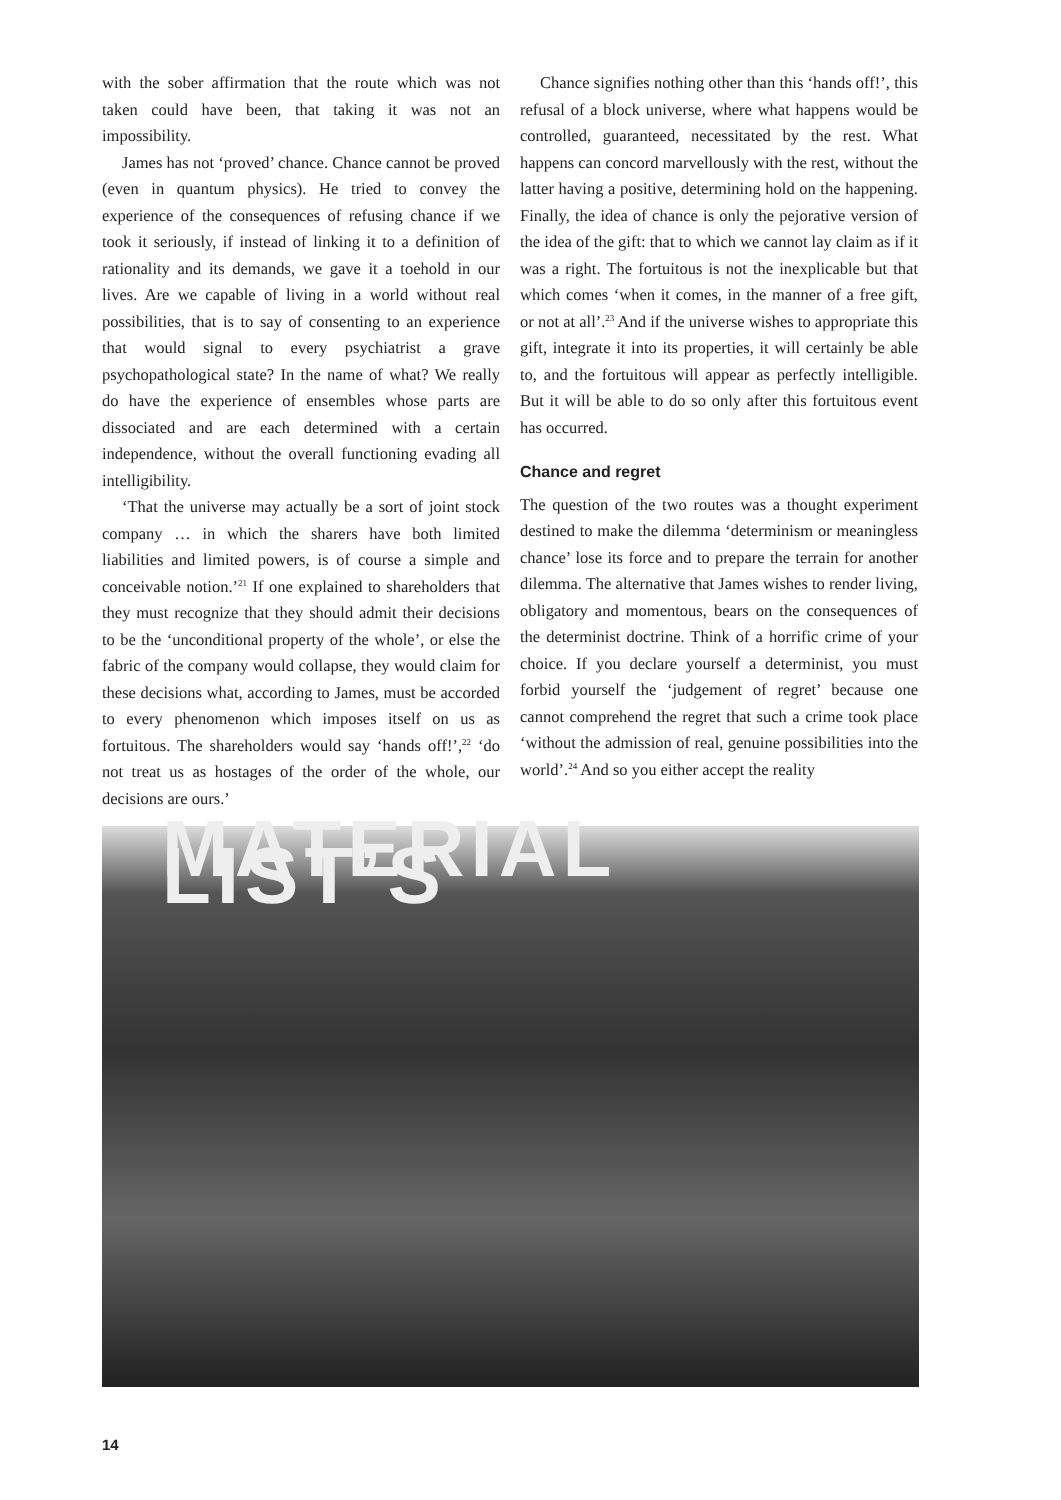with the sober affirmation that the route which was not taken could have been, that taking it was not an impossibility.
James has not ‘proved’ chance. Chance cannot be proved (even in quantum physics). He tried to convey the experience of the consequences of refusing chance if we took it seriously, if instead of linking it to a definition of rationality and its demands, we gave it a toehold in our lives. Are we capable of living in a world without real possibilities, that is to say of consenting to an experience that would signal to every psychiatrist a grave psychopathological state? In the name of what? We really do have the experience of ensembles whose parts are dissociated and are each determined with a certain independence, without the overall functioning evading all intelligibility.
‘That the universe may actually be a sort of joint stock company … in which the sharers have both limited liabilities and limited powers, is of course a simple and conceivable notion.’<sup>21</sup> If one explained to shareholders that they must recognize that they should admit their decisions to be the ‘unconditional property of the whole’, or else the fabric of the company would collapse, they would claim for these decisions what, according to James, must be accorded to every phenomenon which imposes itself on us as fortuitous. The shareholders would say ‘hands off!’,<sup>22</sup> ‘do not treat us as hostages of the order of the whole, our decisions are ours.’
Chance signifies nothing other than this ‘hands off!’, this refusal of a block universe, where what happens would be controlled, guaranteed, necessitated by the rest. What happens can concord marvellously with the rest, without the latter having a positive, determining hold on the happening. Finally, the idea of chance is only the pejorative version of the idea of the gift: that to which we cannot lay claim as if it was a right. The fortuitous is not the inexplicable but that which comes ‘when it comes, in the manner of a free gift, or not at all’.<sup>23</sup> And if the universe wishes to appropriate this gift, integrate it into its properties, it will certainly be able to, and the fortuitous will appear as perfectly intelligible. But it will be able to do so only after this fortuitous event has occurred.
Chance and regret
The question of the two routes was a thought experiment destined to make the dilemma ‘determinism or meaningless chance’ lose its force and to prepare the terrain for another dilemma. The alternative that James wishes to render living, obligatory and momentous, bears on the consequences of the determinist doctrine. Think of a horrific crime of your choice. If you declare yourself a determinist, you must forbid yourself the ‘judgement of regret’ because one cannot comprehend the regret that such a crime took place ‘without the admission of real, genuine possibilities into the world’.<sup>24</sup> And so you either accept the reality
MATERIAL LIST’S
14